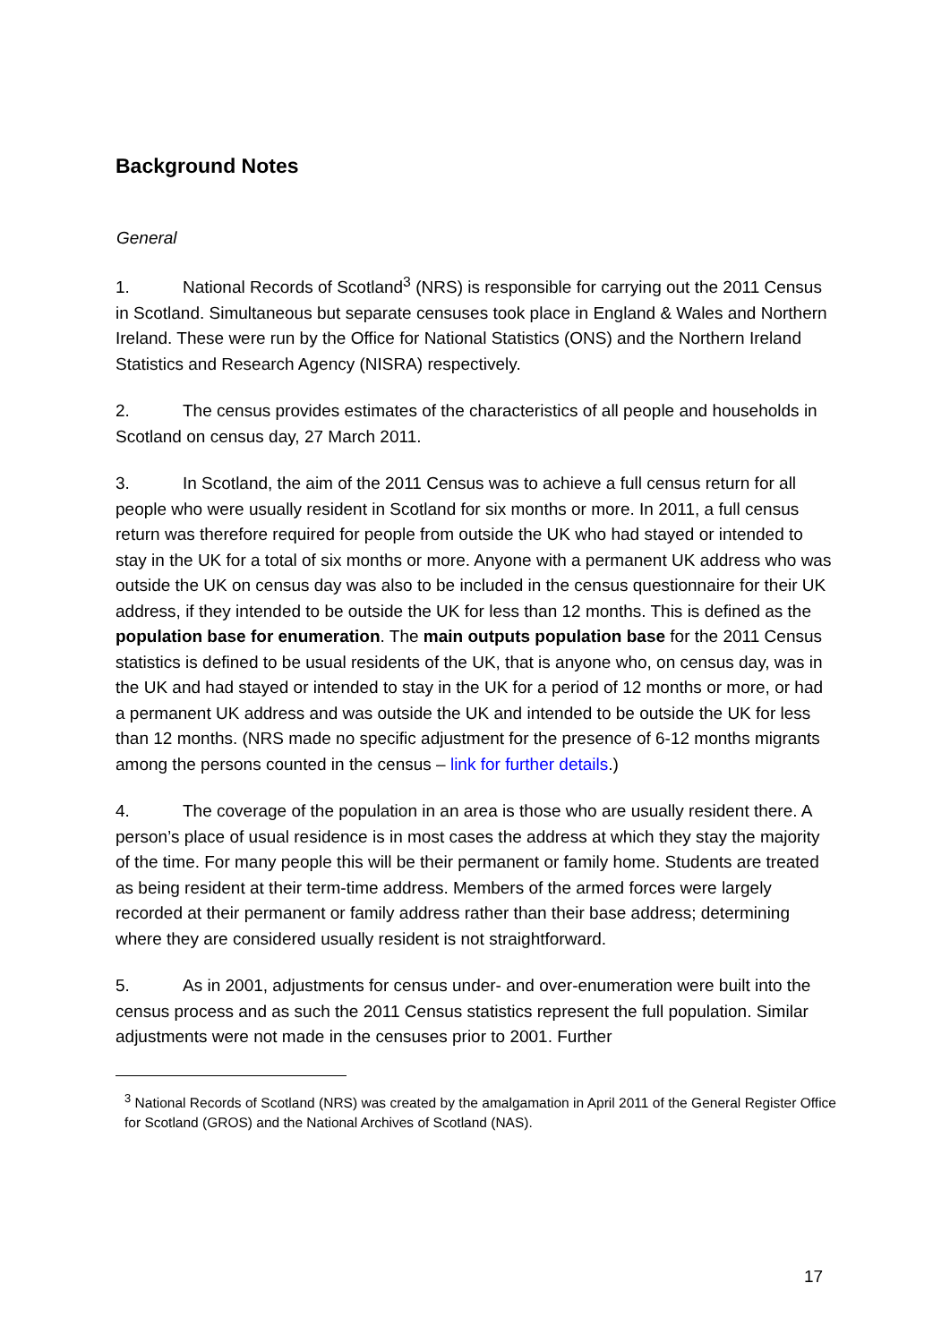Background Notes
General
1. National Records of Scotland<sup>3</sup> (NRS) is responsible for carrying out the 2011 Census in Scotland. Simultaneous but separate censuses took place in England & Wales and Northern Ireland. These were run by the Office for National Statistics (ONS) and the Northern Ireland Statistics and Research Agency (NISRA) respectively.
2. The census provides estimates of the characteristics of all people and households in Scotland on census day, 27 March 2011.
3. In Scotland, the aim of the 2011 Census was to achieve a full census return for all people who were usually resident in Scotland for six months or more. In 2011, a full census return was therefore required for people from outside the UK who had stayed or intended to stay in the UK for a total of six months or more. Anyone with a permanent UK address who was outside the UK on census day was also to be included in the census questionnaire for their UK address, if they intended to be outside the UK for less than 12 months. This is defined as the population base for enumeration. The main outputs population base for the 2011 Census statistics is defined to be usual residents of the UK, that is anyone who, on census day, was in the UK and had stayed or intended to stay in the UK for a period of 12 months or more, or had a permanent UK address and was outside the UK and intended to be outside the UK for less than 12 months. (NRS made no specific adjustment for the presence of 6-12 months migrants among the persons counted in the census – link for further details.)
4. The coverage of the population in an area is those who are usually resident there. A person’s place of usual residence is in most cases the address at which they stay the majority of the time. For many people this will be their permanent or family home. Students are treated as being resident at their term-time address. Members of the armed forces were largely recorded at their permanent or family address rather than their base address; determining where they are considered usually resident is not straightforward.
5. As in 2001, adjustments for census under- and over-enumeration were built into the census process and as such the 2011 Census statistics represent the full population. Similar adjustments were not made in the censuses prior to 2001. Further
<sup>3</sup> National Records of Scotland (NRS) was created by the amalgamation in April 2011 of the General Register Office for Scotland (GROS) and the National Archives of Scotland (NAS).
17